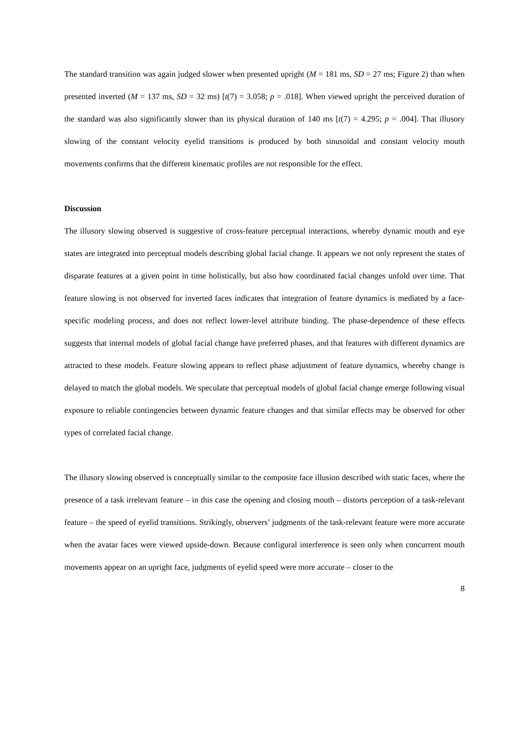The standard transition was again judged slower when presented upright (M = 181 ms, SD = 27 ms; Figure 2) than when presented inverted (M = 137 ms, SD = 32 ms) [t(7) = 3.058; p = .018]. When viewed upright the perceived duration of the standard was also significantly slower than its physical duration of 140 ms [t(7) = 4.295; p = .004]. That illusory slowing of the constant velocity eyelid transitions is produced by both sinusoidal and constant velocity mouth movements confirms that the different kinematic profiles are not responsible for the effect.
Discussion
The illusory slowing observed is suggestive of cross-feature perceptual interactions, whereby dynamic mouth and eye states are integrated into perceptual models describing global facial change. It appears we not only represent the states of disparate features at a given point in time holistically, but also how coordinated facial changes unfold over time. That feature slowing is not observed for inverted faces indicates that integration of feature dynamics is mediated by a face-specific modeling process, and does not reflect lower-level attribute binding. The phase-dependence of these effects suggests that internal models of global facial change have preferred phases, and that features with different dynamics are attracted to these models. Feature slowing appears to reflect phase adjustment of feature dynamics, whereby change is delayed to match the global models. We speculate that perceptual models of global facial change emerge following visual exposure to reliable contingencies between dynamic feature changes and that similar effects may be observed for other types of correlated facial change.
The illusory slowing observed is conceptually similar to the composite face illusion described with static faces, where the presence of a task irrelevant feature – in this case the opening and closing mouth – distorts perception of a task-relevant feature – the speed of eyelid transitions. Strikingly, observers’ judgments of the task-relevant feature were more accurate when the avatar faces were viewed upside-down. Because configural interference is seen only when concurrent mouth movements appear on an upright face, judgments of eyelid speed were more accurate – closer to the
8